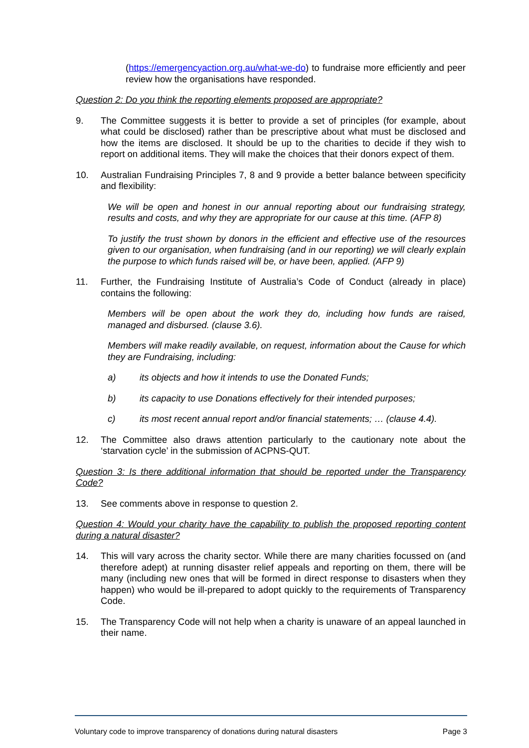(https://emergencyaction.org.au/what-we-do) to fundraise more efficiently and peer review how the organisations have responded.
Question 2: Do you think the reporting elements proposed are appropriate?
9. The Committee suggests it is better to provide a set of principles (for example, about what could be disclosed) rather than be prescriptive about what must be disclosed and how the items are disclosed. It should be up to the charities to decide if they wish to report on additional items. They will make the choices that their donors expect of them.
10. Australian Fundraising Principles 7, 8 and 9 provide a better balance between specificity and flexibility:
We will be open and honest in our annual reporting about our fundraising strategy, results and costs, and why they are appropriate for our cause at this time. (AFP 8)
To justify the trust shown by donors in the efficient and effective use of the resources given to our organisation, when fundraising (and in our reporting) we will clearly explain the purpose to which funds raised will be, or have been, applied. (AFP 9)
11. Further, the Fundraising Institute of Australia’s Code of Conduct (already in place) contains the following:
Members will be open about the work they do, including how funds are raised, managed and disbursed. (clause 3.6).
Members will make readily available, on request, information about the Cause for which they are Fundraising, including:
a) its objects and how it intends to use the Donated Funds;
b) its capacity to use Donations effectively for their intended purposes;
c) its most recent annual report and/or financial statements; … (clause 4.4).
12. The Committee also draws attention particularly to the cautionary note about the ‘starvation cycle’ in the submission of ACPNS-QUT.
Question 3: Is there additional information that should be reported under the Transparency Code?
13. See comments above in response to question 2.
Question 4: Would your charity have the capability to publish the proposed reporting content during a natural disaster?
14. This will vary across the charity sector. While there are many charities focussed on (and therefore adept) at running disaster relief appeals and reporting on them, there will be many (including new ones that will be formed in direct response to disasters when they happen) who would be ill-prepared to adopt quickly to the requirements of Transparency Code.
15. The Transparency Code will not help when a charity is unaware of an appeal launched in their name.
Voluntary code to improve transparency of donations during natural disasters Page 3